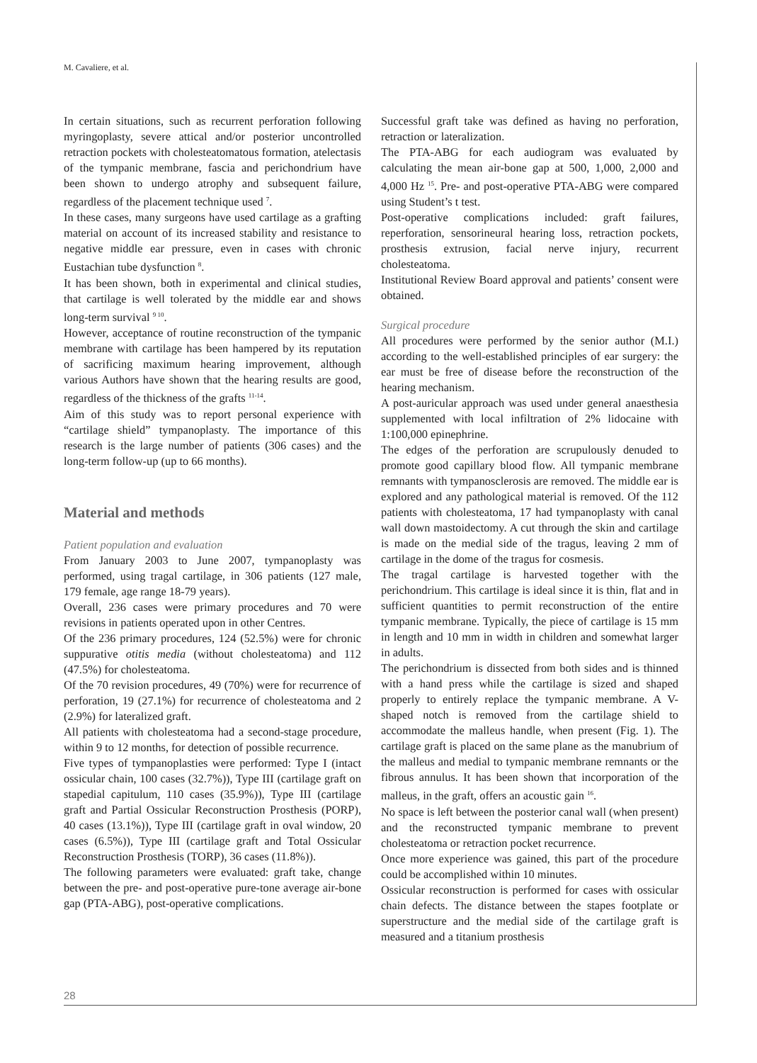M. Cavaliere, et al.
In certain situations, such as recurrent perforation following myringoplasty, severe attical and/or posterior uncontrolled retraction pockets with cholesteatomatous formation, atelectasis of the tympanic membrane, fascia and perichondrium have been shown to undergo atrophy and subsequent failure, regardless of the placement technique used <sup>7</sup>.
In these cases, many surgeons have used cartilage as a grafting material on account of its increased stability and resistance to negative middle ear pressure, even in cases with chronic Eustachian tube dysfunction <sup>8</sup>.
It has been shown, both in experimental and clinical studies, that cartilage is well tolerated by the middle ear and shows long-term survival <sup>9 10</sup>.
However, acceptance of routine reconstruction of the tympanic membrane with cartilage has been hampered by its reputation of sacrificing maximum hearing improvement, although various Authors have shown that the hearing results are good, regardless of the thickness of the grafts <sup>11-14</sup>.
Aim of this study was to report personal experience with “cartilage shield” tympanoplasty. The importance of this research is the large number of patients (306 cases) and the long-term follow-up (up to 66 months).
Material and methods
Patient population and evaluation
From January 2003 to June 2007, tympanoplasty was performed, using tragal cartilage, in 306 patients (127 male, 179 female, age range 18-79 years).
Overall, 236 cases were primary procedures and 70 were revisions in patients operated upon in other Centres.
Of the 236 primary procedures, 124 (52.5%) were for chronic suppurative otitis media (without cholesteatoma) and 112 (47.5%) for cholesteatoma.
Of the 70 revision procedures, 49 (70%) were for recurrence of perforation, 19 (27.1%) for recurrence of cholesteatoma and 2 (2.9%) for lateralized graft.
All patients with cholesteatoma had a second-stage procedure, within 9 to 12 months, for detection of possible recurrence.
Five types of tympanoplasties were performed: Type I (intact ossicular chain, 100 cases (32.7%)), Type III (cartilage graft on stapedial capitulum, 110 cases (35.9%)), Type III (cartilage graft and Partial Ossicular Reconstruction Prosthesis (PORP), 40 cases (13.1%)), Type III (cartilage graft in oval window, 20 cases (6.5%)), Type III (cartilage graft and Total Ossicular Reconstruction Prosthesis (TORP), 36 cases (11.8%)).
The following parameters were evaluated: graft take, change between the pre- and post-operative pure-tone average air-bone gap (PTA-ABG), post-operative complications.
Successful graft take was defined as having no perforation, retraction or lateralization.
The PTA-ABG for each audiogram was evaluated by calculating the mean air-bone gap at 500, 1,000, 2,000 and 4,000 Hz <sup>15</sup>. Pre- and post-operative PTA-ABG were compared using Student’s t test.
Post-operative complications included: graft failures, reperforation, sensorineural hearing loss, retraction pockets, prosthesis extrusion, facial nerve injury, recurrent cholesteatoma.
Institutional Review Board approval and patients’ consent were obtained.
Surgical procedure
All procedures were performed by the senior author (M.I.) according to the well-established principles of ear surgery: the ear must be free of disease before the reconstruction of the hearing mechanism.
A post-auricular approach was used under general anaesthesia supplemented with local infiltration of 2% lidocaine with 1:100,000 epinephrine.
The edges of the perforation are scrupulously denuded to promote good capillary blood flow. All tympanic membrane remnants with tympanosclerosis are removed. The middle ear is explored and any pathological material is removed. Of the 112 patients with cholesteatoma, 17 had tympanoplasty with canal wall down mastoidectomy. A cut through the skin and cartilage is made on the medial side of the tragus, leaving 2 mm of cartilage in the dome of the tragus for cosmesis.
The tragal cartilage is harvested together with the perichondrium. This cartilage is ideal since it is thin, flat and in sufficient quantities to permit reconstruction of the entire tympanic membrane. Typically, the piece of cartilage is 15 mm in length and 10 mm in width in children and somewhat larger in adults.
The perichondrium is dissected from both sides and is thinned with a hand press while the cartilage is sized and shaped properly to entirely replace the tympanic membrane. A V-shaped notch is removed from the cartilage shield to accommodate the malleus handle, when present (Fig. 1). The cartilage graft is placed on the same plane as the manubrium of the malleus and medial to tympanic membrane remnants or the fibrous annulus. It has been shown that incorporation of the malleus, in the graft, offers an acoustic gain <sup>16</sup>.
No space is left between the posterior canal wall (when present) and the reconstructed tympanic membrane to prevent cholesteatoma or retraction pocket recurrence.
Once more experience was gained, this part of the procedure could be accomplished within 10 minutes.
Ossicular reconstruction is performed for cases with ossicular chain defects. The distance between the stapes footplate or superstructure and the medial side of the cartilage graft is measured and a titanium prosthesis
28